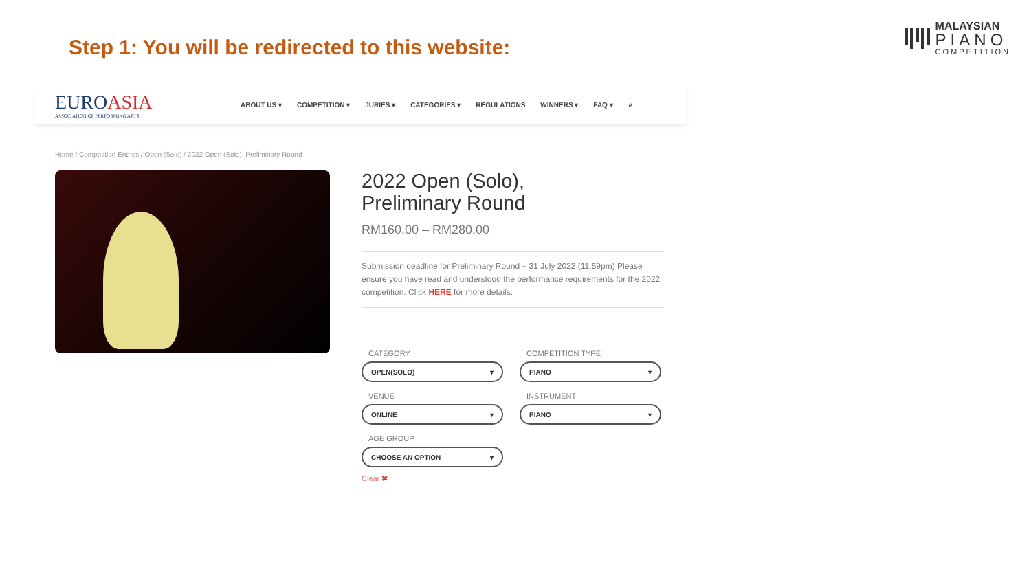Step 1: You will be redirected to this website:
MALAYSIAN
PIANO
COMPETITION
EUROASIA
ASSOCIATION OF PERFORMING ARTS
ABOUT US ▾ COMPETITION ▾ JURIES ▾ CATEGORIES ▾ REGULATIONS WINNERS ▾ FAQ ▾ ⌕
Home / Competition Entries / Open (Solo) / 2022 Open (Solo), Preliminary Round
2022 Open (Solo),
Preliminary Round
RM160.00 – RM280.00
Submission deadline for Preliminary Round – 31 July 2022 (11.59pm) Please ensure you have read and understood the performance requirements for the 2022 competition. Click HERE for more details.
CATEGORY
OPEN(SOLO) ▾
COMPETITION TYPE
PIANO ▾
VENUE
ONLINE ▾
INSTRUMENT
PIANO ▾
AGE GROUP
CHOOSE AN OPTION ▾
Clear ✖